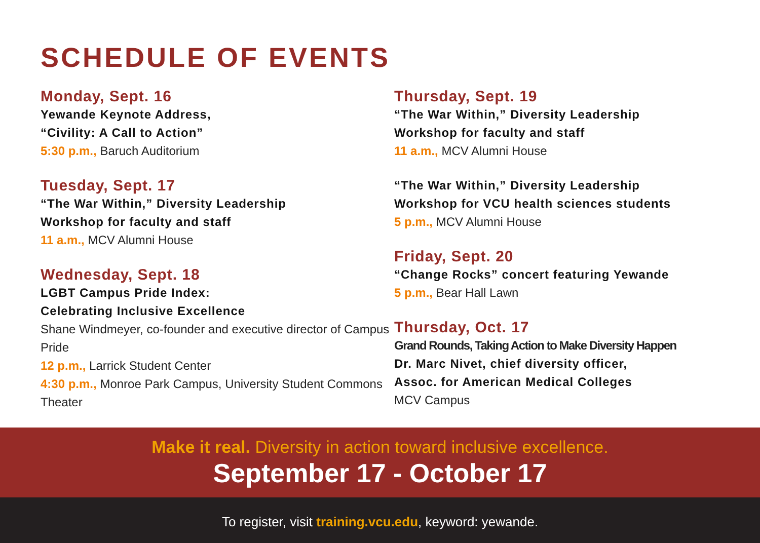SCHEDULE OF EVENTS
Monday, Sept. 16
Yewande Keynote Address,
“Civility: A Call to Action”
5:30 p.m., Baruch Auditorium
Tuesday, Sept. 17
“The War Within,” Diversity Leadership
Workshop for faculty and staff
11 a.m., MCV Alumni House
Wednesday, Sept. 18
LGBT Campus Pride Index:
Celebrating Inclusive Excellence
Shane Windmeyer, co-founder and executive director of Campus Pride
12 p.m., Larrick Student Center
4:30 p.m., Monroe Park Campus, University Student Commons Theater
Thursday, Sept. 19
“The War Within,” Diversity Leadership
Workshop for faculty and staff
11 a.m., MCV Alumni House
“The War Within,” Diversity Leadership
Workshop for VCU health sciences students
5 p.m., MCV Alumni House
Friday, Sept. 20
“Change Rocks” concert featuring Yewande
5 p.m., Bear Hall Lawn
Thursday, Oct. 17
Grand Rounds, Taking Action to Make Diversity Happen
Dr. Marc Nivet, chief diversity officer,
Assoc. for American Medical Colleges
MCV Campus
Make it real. Diversity in action toward inclusive excellence.
September 17 - October 17
To register, visit training.vcu.edu, keyword: yewande.